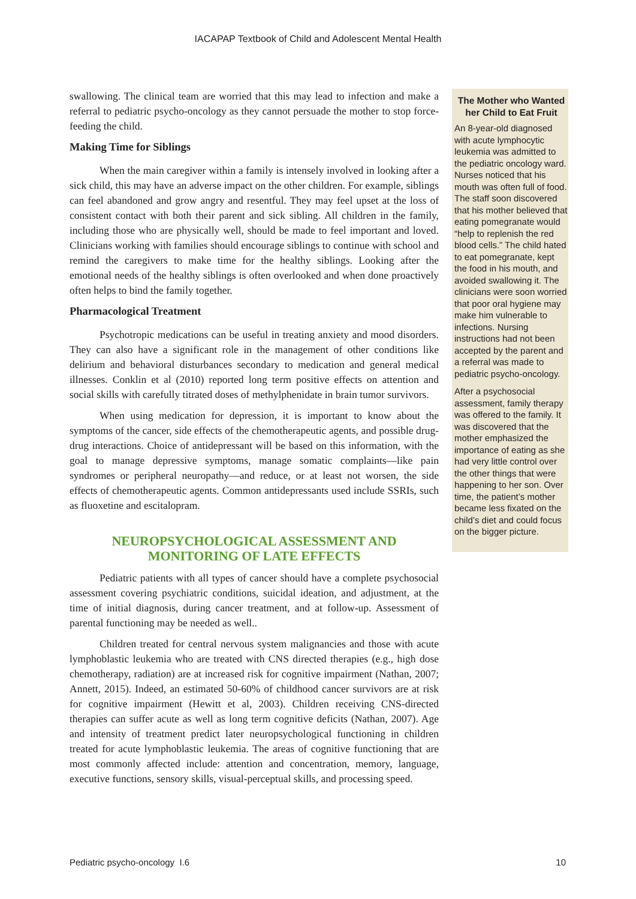IACAPAP Textbook of Child and Adolescent Mental Health
swallowing. The clinical team are worried that this may lead to infection and make a referral to pediatric psycho-oncology as they cannot persuade the mother to stop force-feeding the child.
Making Time for Siblings
When the main caregiver within a family is intensely involved in looking after a sick child, this may have an adverse impact on the other children. For example, siblings can feel abandoned and grow angry and resentful. They may feel upset at the loss of consistent contact with both their parent and sick sibling. All children in the family, including those who are physically well, should be made to feel important and loved. Clinicians working with families should encourage siblings to continue with school and remind the caregivers to make time for the healthy siblings. Looking after the emotional needs of the healthy siblings is often overlooked and when done proactively often helps to bind the family together.
Pharmacological Treatment
Psychotropic medications can be useful in treating anxiety and mood disorders. They can also have a significant role in the management of other conditions like delirium and behavioral disturbances secondary to medication and general medical illnesses. Conklin et al (2010) reported long term positive effects on attention and social skills with carefully titrated doses of methylphenidate in brain tumor survivors.
When using medication for depression, it is important to know about the symptoms of the cancer, side effects of the chemotherapeutic agents, and possible drug-drug interactions. Choice of antidepressant will be based on this information, with the goal to manage depressive symptoms, manage somatic complaints—like pain syndromes or peripheral neuropathy—and reduce, or at least not worsen, the side effects of chemotherapeutic agents. Common antidepressants used include SSRIs, such as fluoxetine and escitalopram.
NEUROPSYCHOLOGICAL ASSESSMENT AND
MONITORING OF LATE EFFECTS
Pediatric patients with all types of cancer should have a complete psychosocial assessment covering psychiatric conditions, suicidal ideation, and adjustment, at the time of initial diagnosis, during cancer treatment, and at follow-up. Assessment of parental functioning may be needed as well..
Children treated for central nervous system malignancies and those with acute lymphoblastic leukemia who are treated with CNS directed therapies (e.g., high dose chemotherapy, radiation) are at increased risk for cognitive impairment (Nathan, 2007; Annett, 2015). Indeed, an estimated 50-60% of childhood cancer survivors are at risk for cognitive impairment (Hewitt et al, 2003). Children receiving CNS-directed therapies can suffer acute as well as long term cognitive deficits (Nathan, 2007). Age and intensity of treatment predict later neuropsychological functioning in children treated for acute lymphoblastic leukemia. The areas of cognitive functioning that are most commonly affected include: attention and concentration, memory, language, executive functions, sensory skills, visual-perceptual skills, and processing speed.
The Mother who Wanted her Child to Eat Fruit
An 8-year-old diagnosed with acute lymphocytic leukemia was admitted to the pediatric oncology ward. Nurses noticed that his mouth was often full of food. The staff soon discovered that his mother believed that eating pomegranate would “help to replenish the red blood cells.” The child hated to eat pomegranate, kept the food in his mouth, and avoided swallowing it. The clinicians were soon worried that poor oral hygiene may make him vulnerable to infections. Nursing instructions had not been accepted by the parent and a referral was made to pediatric psycho-oncology.
After a psychosocial assessment, family therapy was offered to the family. It was discovered that the mother emphasized the importance of eating as she had very little control over the other things that were happening to her son. Over time, the patient’s mother became less fixated on the child’s diet and could focus on the bigger picture.
Pediatric psycho-oncology I.6 10